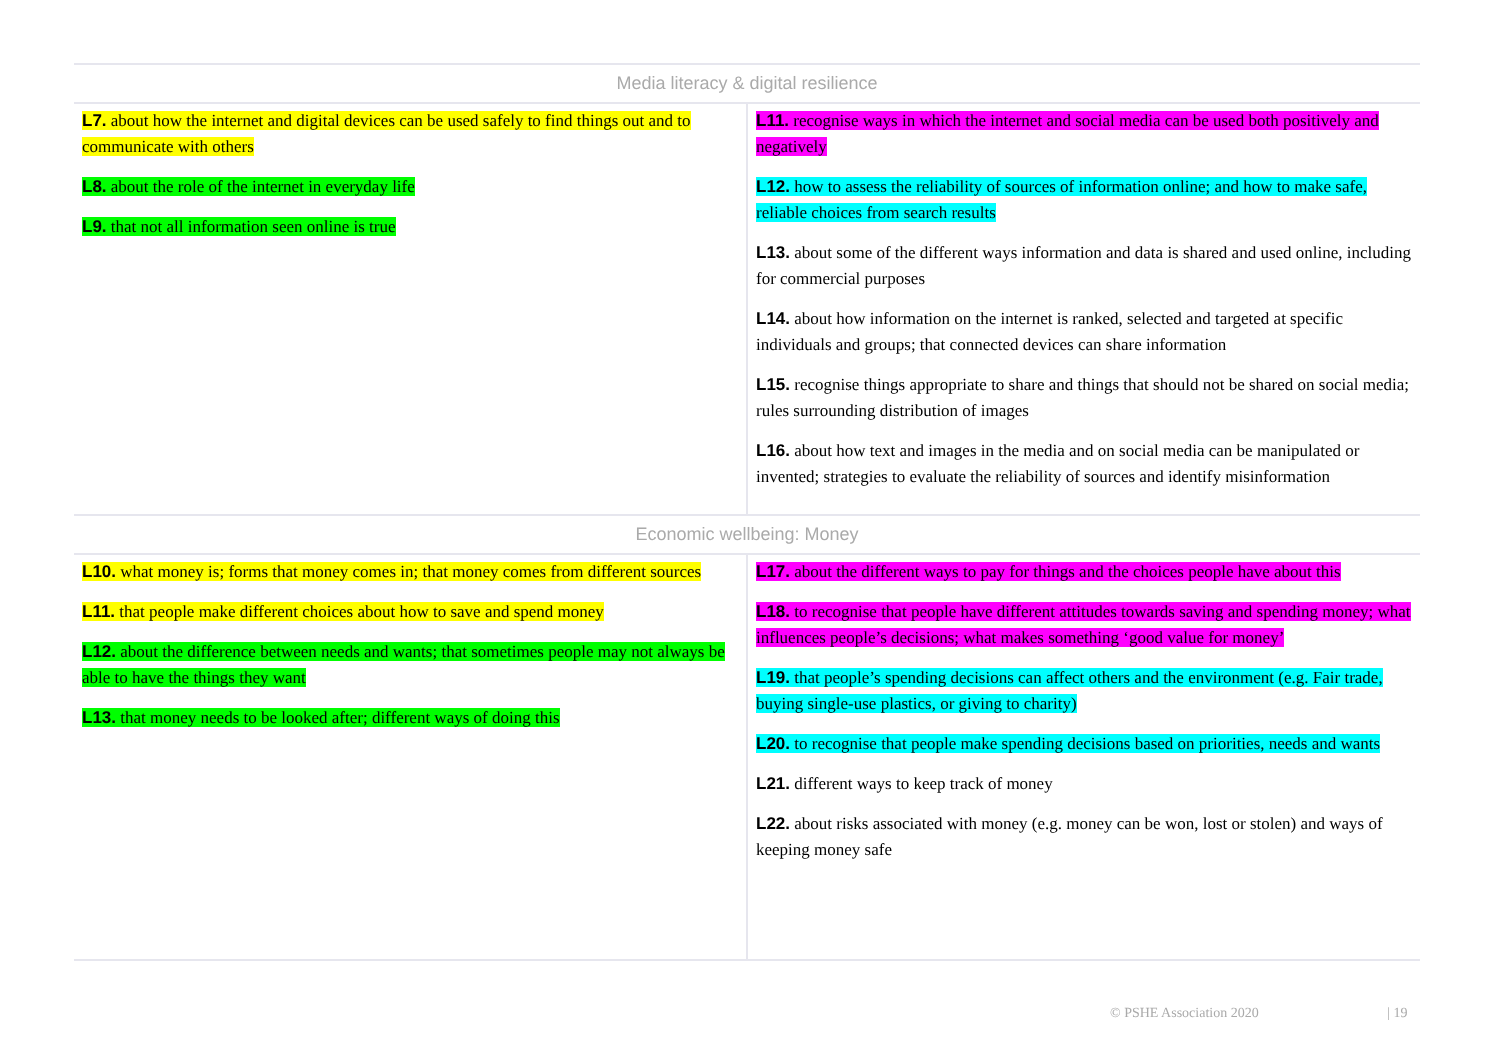| Media literacy & digital resilience | |
| --- | --- |
| L7. about how the internet and digital devices can be used safely to find things out and to communicate with others L8. about the role of the internet in everyday life L9. that not all information seen online is true | L11. recognise ways in which the internet and social media can be used both positively and negatively L12. how to assess the reliability of sources of information online; and how to make safe, reliable choices from search results L13. about some of the different ways information and data is shared and used online, including for commercial purposes L14. about how information on the internet is ranked, selected and targeted at specific individuals and groups; that connected devices can share information L15. recognise things appropriate to share and things that should not be shared on social media; rules surrounding distribution of images L16. about how text and images in the media and on social media can be manipulated or invented; strategies to evaluate the reliability of sources and identify misinformation |
| Economic wellbeing: Money | |
| L10. what money is; forms that money comes in; that money comes from different sources L11. that people make different choices about how to save and spend money L12. about the difference between needs and wants; that sometimes people may not always be able to have the things they want L13. that money needs to be looked after; different ways of doing this | L17. about the different ways to pay for things and the choices people have about this L18. to recognise that people have different attitudes towards saving and spending money; what influences people’s decisions; what makes something ‘good value for money’ L19. that people’s spending decisions can affect others and the environment (e.g. Fair trade, buying single-use plastics, or giving to charity) L20. to recognise that people make spending decisions based on priorities, needs and wants L21. different ways to keep track of money L22. about risks associated with money (e.g. money can be won, lost or stolen) and ways of keeping money safe |
© PSHE Association 2020 | 19